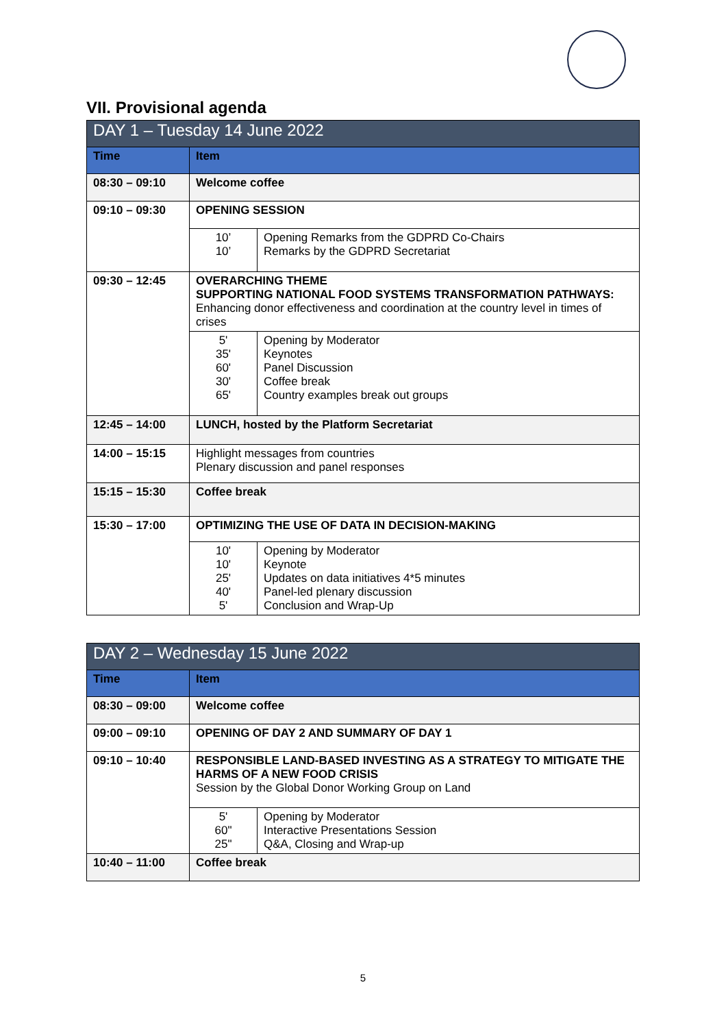VII. Provisional agenda
| DAY 1 – Tuesday 14 June 2022 | | |
| --- | --- | --- |
| Time | Item | |
| 08:30 – 09:10 | Welcome coffee | |
| 09:10 – 09:30 | OPENING SESSION | |
| | 10’ 10’ | Opening Remarks from the GDPRD Co-Chairs Remarks by the GDPRD Secretariat |
| 09:30 – 12:45 | OVERARCHING THEME SUPPORTING NATIONAL FOOD SYSTEMS TRANSFORMATION PATHWAYS: Enhancing donor effectiveness and coordination at the country level in times of crises | |
| | 5' 35' 60' 30' 65' | Opening by Moderator Keynotes Panel Discussion Coffee break Country examples break out groups |
| 12:45 – 14:00 | LUNCH, hosted by the Platform Secretariat | |
| 14:00 – 15:15 | Highlight messages from countries Plenary discussion and panel responses | |
| 15:15 – 15:30 | Coffee break | |
| 15:30 – 17:00 | OPTIMIZING THE USE OF DATA IN DECISION-MAKING | |
| | 10' 10' 25' 40' 5' | Opening by Moderator Keynote Updates on data initiatives 4*5 minutes Panel-led plenary discussion Conclusion and Wrap-Up |
| DAY 2 – Wednesday 15 June 2022 | | |
| --- | --- | --- |
| Time | Item | |
| 08:30 – 09:00 | Welcome coffee | |
| 09:00 – 09:10 | OPENING OF DAY 2 AND SUMMARY OF DAY 1 | |
| 09:10 – 10:40 | RESPONSIBLE LAND-BASED INVESTING AS A STRATEGY TO MITIGATE THE HARMS OF A NEW FOOD CRISIS Session by the Global Donor Working Group on Land | |
| | 5' 60" 25" | Opening by Moderator Interactive Presentations Session Q&A, Closing and Wrap-up |
| 10:40 – 11:00 | Coffee break | |
5